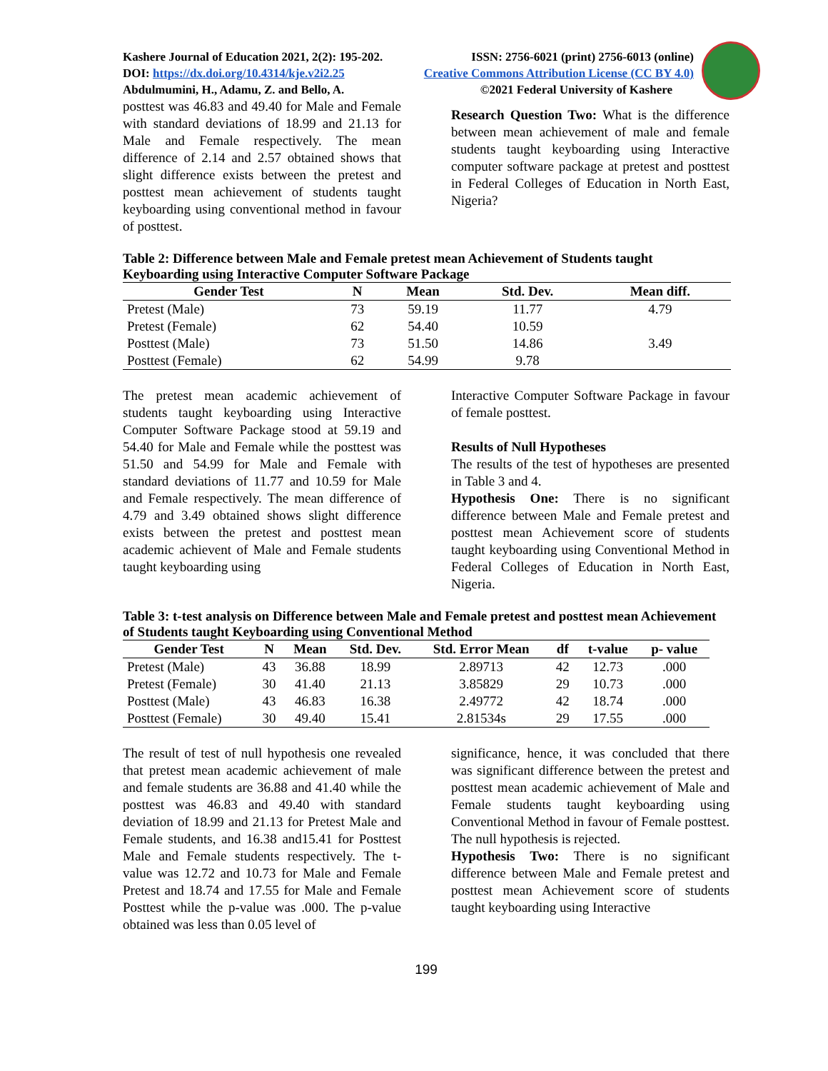Kashere Journal of Education 2021, 2(2): 195-202. ISSN: 2756-6021 (print) 2756-6013 (online)
DOI: https://dx.doi.org/10.4314/kje.v2i2.25 Creative Commons Attribution License (CC BY 4.0)
Abdulmumini, H., Adamu, Z. and Bello, A. ©2021 Federal University of Kashere
posttest was 46.83 and 49.40 for Male and Female with standard deviations of 18.99 and 21.13 for Male and Female respectively. The mean difference of 2.14 and 2.57 obtained shows that slight difference exists between the pretest and posttest mean achievement of students taught keyboarding using conventional method in favour of posttest.
Research Question Two: What is the difference between mean achievement of male and female students taught keyboarding using Interactive computer software package at pretest and posttest in Federal Colleges of Education in North East, Nigeria?
Table 2: Difference between Male and Female pretest mean Achievement of Students taught Keyboarding using Interactive Computer Software Package
| Gender Test | N | Mean | Std. Dev. | Mean diff. |
| --- | --- | --- | --- | --- |
| Pretest (Male) | 73 | 59.19 | 11.77 | 4.79 |
| Pretest (Female) | 62 | 54.40 | 10.59 | |
| Posttest (Male) | 73 | 51.50 | 14.86 | 3.49 |
| Posttest (Female) | 62 | 54.99 | 9.78 | |
The pretest mean academic achievement of students taught keyboarding using Interactive Computer Software Package stood at 59.19 and 54.40 for Male and Female while the posttest was 51.50 and 54.99 for Male and Female with standard deviations of 11.77 and 10.59 for Male and Female respectively. The mean difference of 4.79 and 3.49 obtained shows slight difference exists between the pretest and posttest mean academic achievent of Male and Female students taught keyboarding using
Interactive Computer Software Package in favour of female posttest.
Results of Null Hypotheses
The results of the test of hypotheses are presented in Table 3 and 4.
Hypothesis One: There is no significant difference between Male and Female pretest and posttest mean Achievement score of students taught keyboarding using Conventional Method in Federal Colleges of Education in North East, Nigeria.
Table 3: t-test analysis on Difference between Male and Female pretest and posttest mean Achievement of Students taught Keyboarding using Conventional Method
| Gender Test | N | Mean | Std. Dev. | Std. Error Mean | df | t-value | p- value |
| --- | --- | --- | --- | --- | --- | --- | --- |
| Pretest (Male) | 43 | 36.88 | 18.99 | 2.89713 | 42 | 12.73 | .000 |
| Pretest (Female) | 30 | 41.40 | 21.13 | 3.85829 | 29 | 10.73 | .000 |
| Posttest (Male) | 43 | 46.83 | 16.38 | 2.49772 | 42 | 18.74 | .000 |
| Posttest (Female) | 30 | 49.40 | 15.41 | 2.81534s | 29 | 17.55 | .000 |
The result of test of null hypothesis one revealed that pretest mean academic achievement of male and female students are 36.88 and 41.40 while the posttest was 46.83 and 49.40 with standard deviation of 18.99 and 21.13 for Pretest Male and Female students, and 16.38 and15.41 for Posttest Male and Female students respectively. The t-value was 12.72 and 10.73 for Male and Female Pretest and 18.74 and 17.55 for Male and Female Posttest while the p-value was .000. The p-value obtained was less than 0.05 level of
significance, hence, it was concluded that there was significant difference between the pretest and posttest mean academic achievement of Male and Female students taught keyboarding using Conventional Method in favour of Female posttest. The null hypothesis is rejected.
Hypothesis Two: There is no significant difference between Male and Female pretest and posttest mean Achievement score of students taught keyboarding using Interactive
199